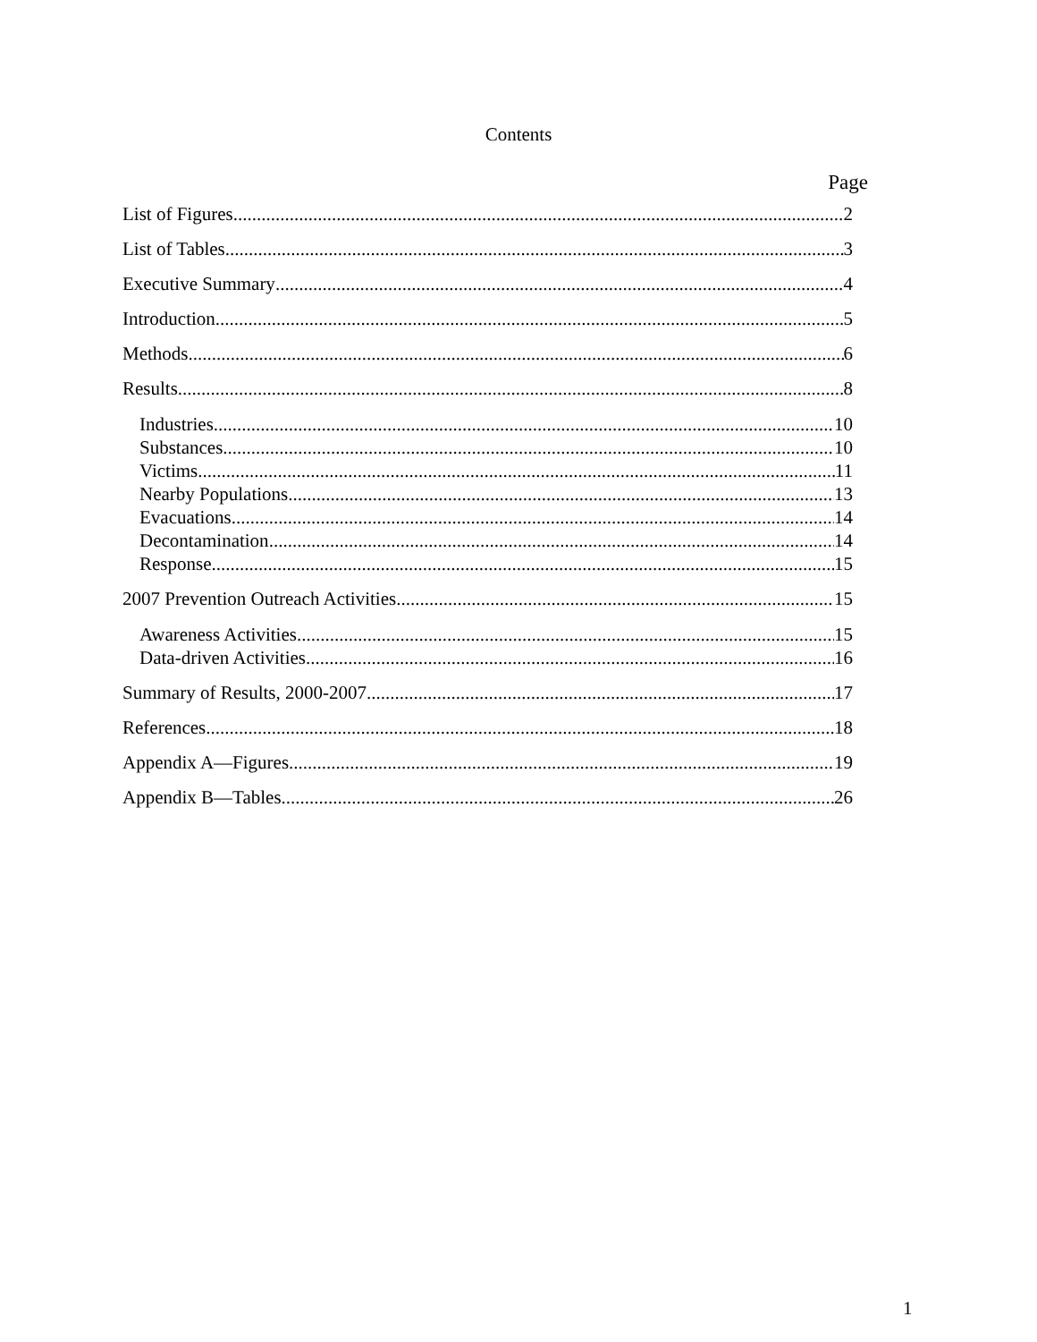Contents
Page
List of Figures 2
List of Tables 3
Executive Summary 4
Introduction 5
Methods 6
Results 8
Industries 10
Substances 10
Victims 11
Nearby Populations 13
Evacuations 14
Decontamination 14
Response 15
2007 Prevention Outreach Activities 15
Awareness Activities 15
Data-driven Activities 16
Summary of Results, 2000-2007 17
References 18
Appendix A—Figures 19
Appendix B—Tables. 26
1